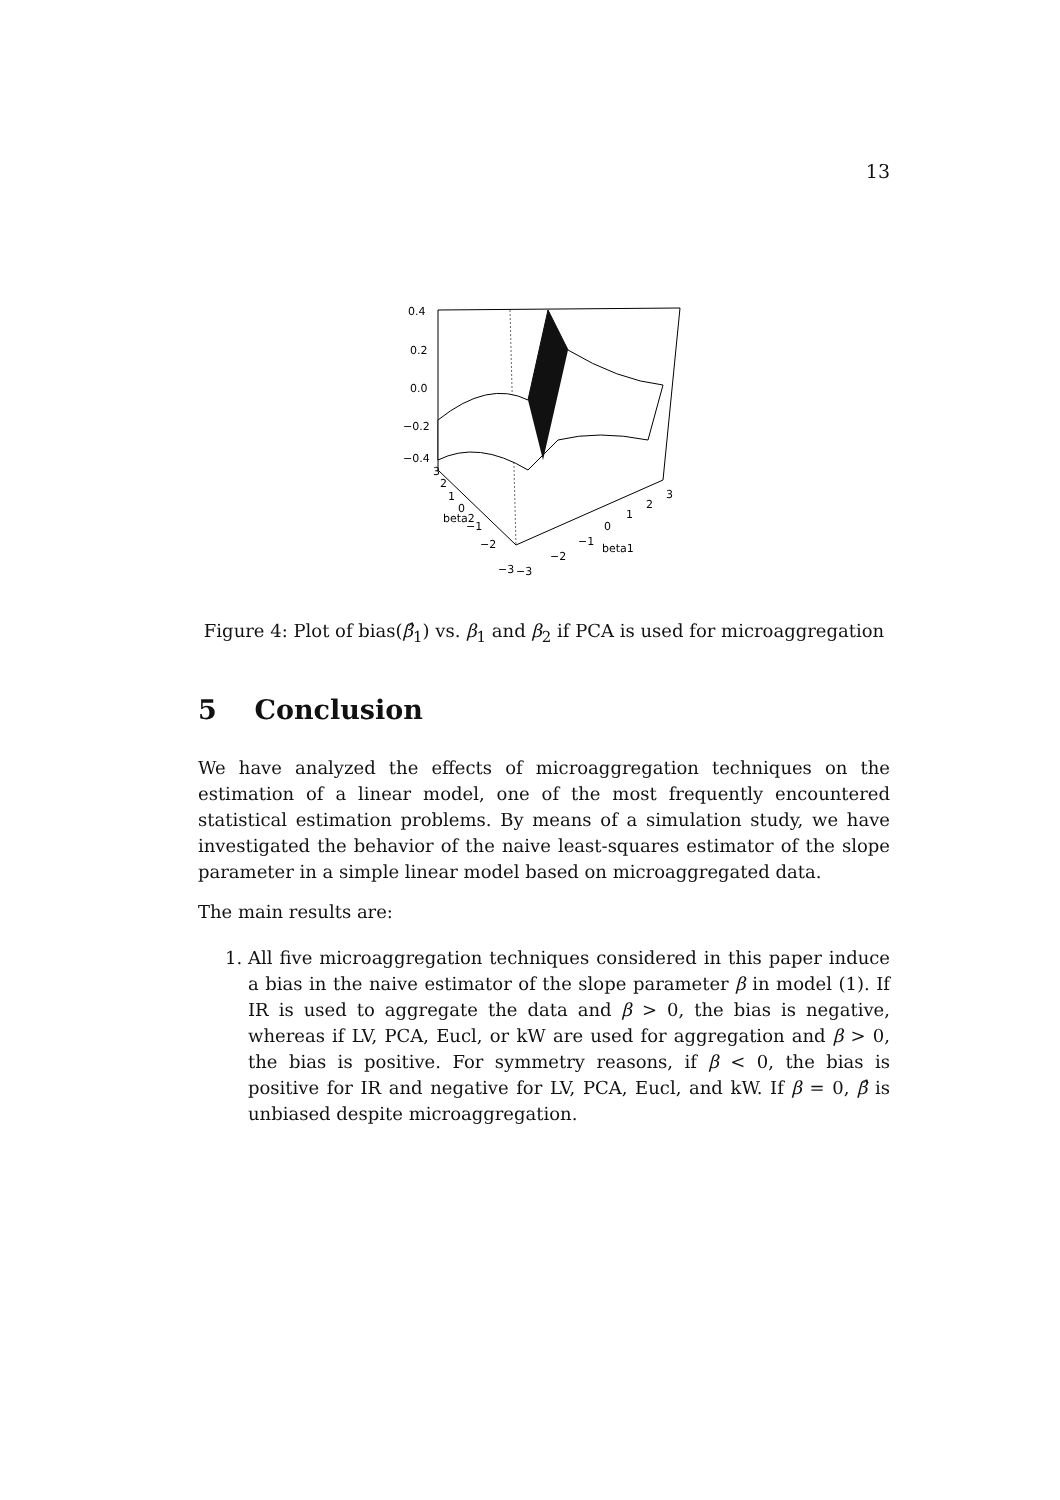13
0.4
0.2
0.0
−0.2
−0.4
3
2
1
0
beta2
−1
−2
−3
−3
−2
−1
0
beta1
1
2
3
Figure 4: Plot of bias(β̂<sub>1</sub>) vs. β<sub>1</sub> and β<sub>2</sub> if PCA is used for microaggregation
5 Conclusion
We have analyzed the effects of microaggregation techniques on the estimation of a linear model, one of the most frequently encountered statistical estimation problems. By means of a simulation study, we have investigated the behavior of the naive least-squares estimator of the slope parameter in a simple linear model based on microaggregated data.
The main results are:
1. All five microaggregation techniques considered in this paper induce a bias in the naive estimator of the slope parameter β in model (1). If IR is used to aggregate the data and β > 0, the bias is negative, whereas if LV, PCA, Eucl, or kW are used for aggregation and β > 0, the bias is positive. For symmetry reasons, if β < 0, the bias is positive for IR and negative for LV, PCA, Eucl, and kW. If β = 0, β̂ is unbiased despite microaggregation.